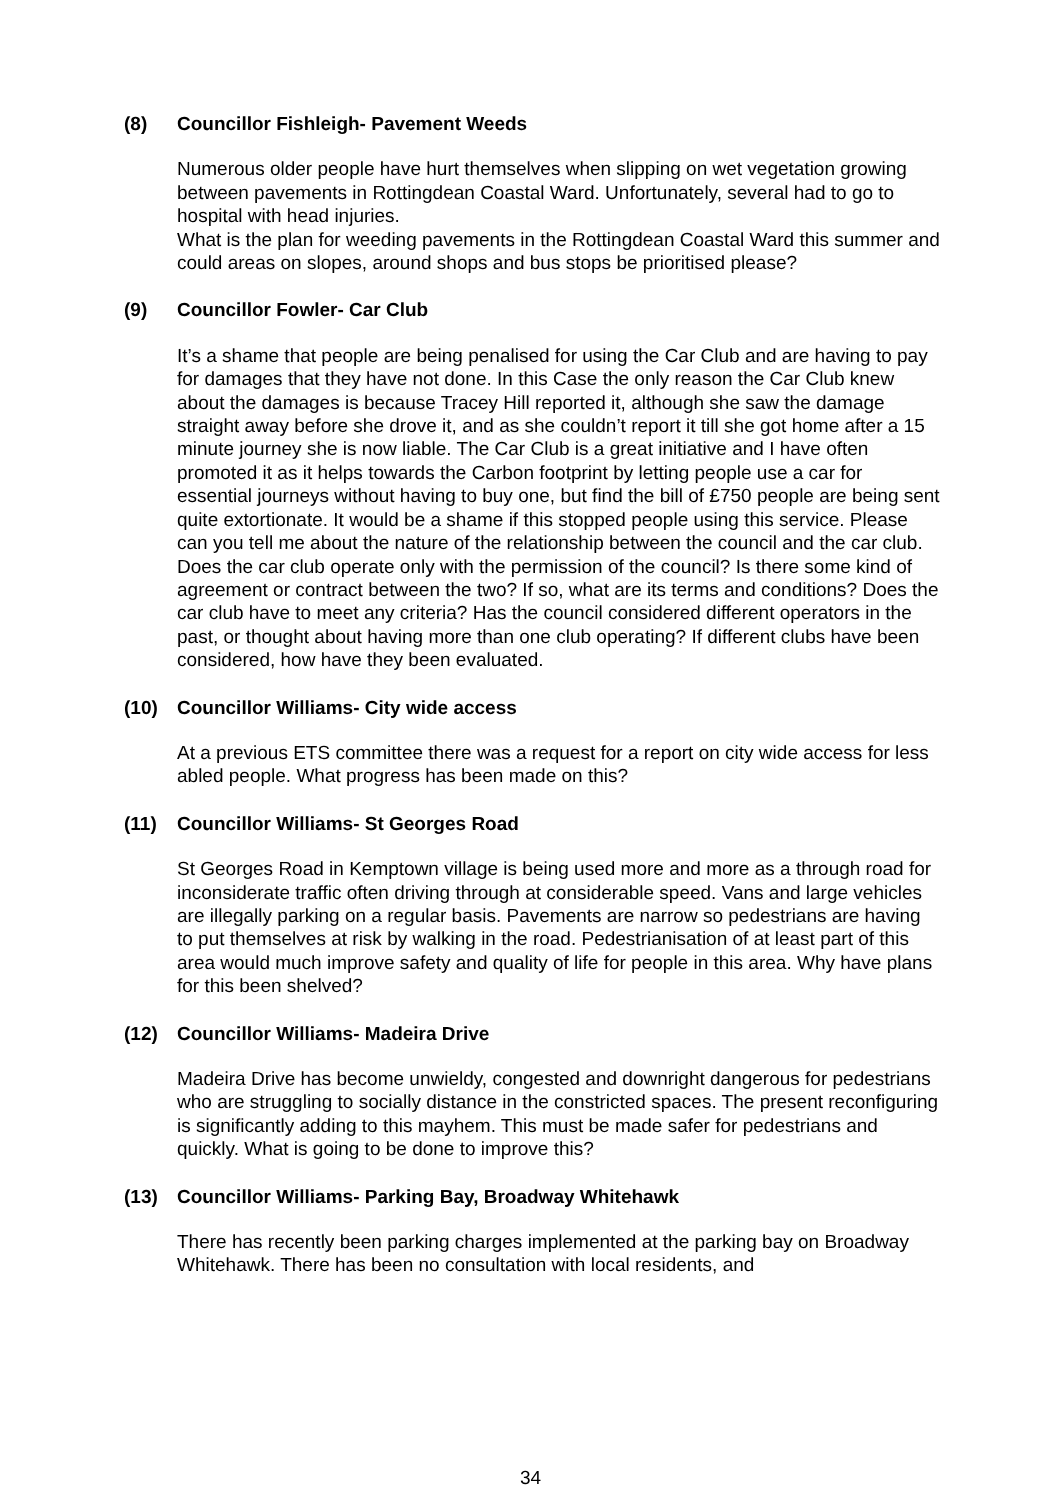(8) Councillor Fishleigh- Pavement Weeds
Numerous older people have hurt themselves when slipping on wet vegetation growing between pavements in Rottingdean Coastal Ward. Unfortunately, several had to go to hospital with head injuries.
What is the plan for weeding pavements in the Rottingdean Coastal Ward this summer and could areas on slopes, around shops and bus stops be prioritised please?
(9) Councillor Fowler- Car Club
It’s a shame that people are being penalised for using the Car Club and are having to pay for damages that they have not done. In this Case the only reason the Car Club knew about the damages is because Tracey Hill reported it, although she saw the damage straight away before she drove it, and as she couldn’t report it till she got home after a 15 minute journey she is now liable. The Car Club is a great initiative and I have often promoted it as it helps towards the Carbon footprint by letting people use a car for essential journeys without having to buy one, but find the bill of £750 people are being sent quite extortionate. It would be a shame if this stopped people using this service. Please can you tell me about the nature of the relationship between the council and the car club. Does the car club operate only with the permission of the council? Is there some kind of agreement or contract between the two? If so, what are its terms and conditions? Does the car club have to meet any criteria? Has the council considered different operators in the past, or thought about having more than one club operating? If different clubs have been considered, how have they been evaluated.
(10) Councillor Williams- City wide access
At a previous ETS committee there was a request for a report on city wide access for less abled people. What progress has been made on this?
(11) Councillor Williams- St Georges Road
St Georges Road in Kemptown village is being used more and more as a through road for inconsiderate traffic often driving through at considerable speed. Vans and large vehicles are illegally parking on a regular basis. Pavements are narrow so pedestrians are having to put themselves at risk by walking in the road. Pedestrianisation of at least part of this area would much improve safety and quality of life for people in this area. Why have plans for this been shelved?
(12) Councillor Williams- Madeira Drive
Madeira Drive has become unwieldy, congested and downright dangerous for pedestrians who are struggling to socially distance in the constricted spaces. The present reconfiguring is significantly adding to this mayhem. This must be made safer for pedestrians and quickly. What is going to be done to improve this?
(13) Councillor Williams- Parking Bay, Broadway Whitehawk
There has recently been parking charges implemented at the parking bay on Broadway Whitehawk. There has been no consultation with local residents, and
34